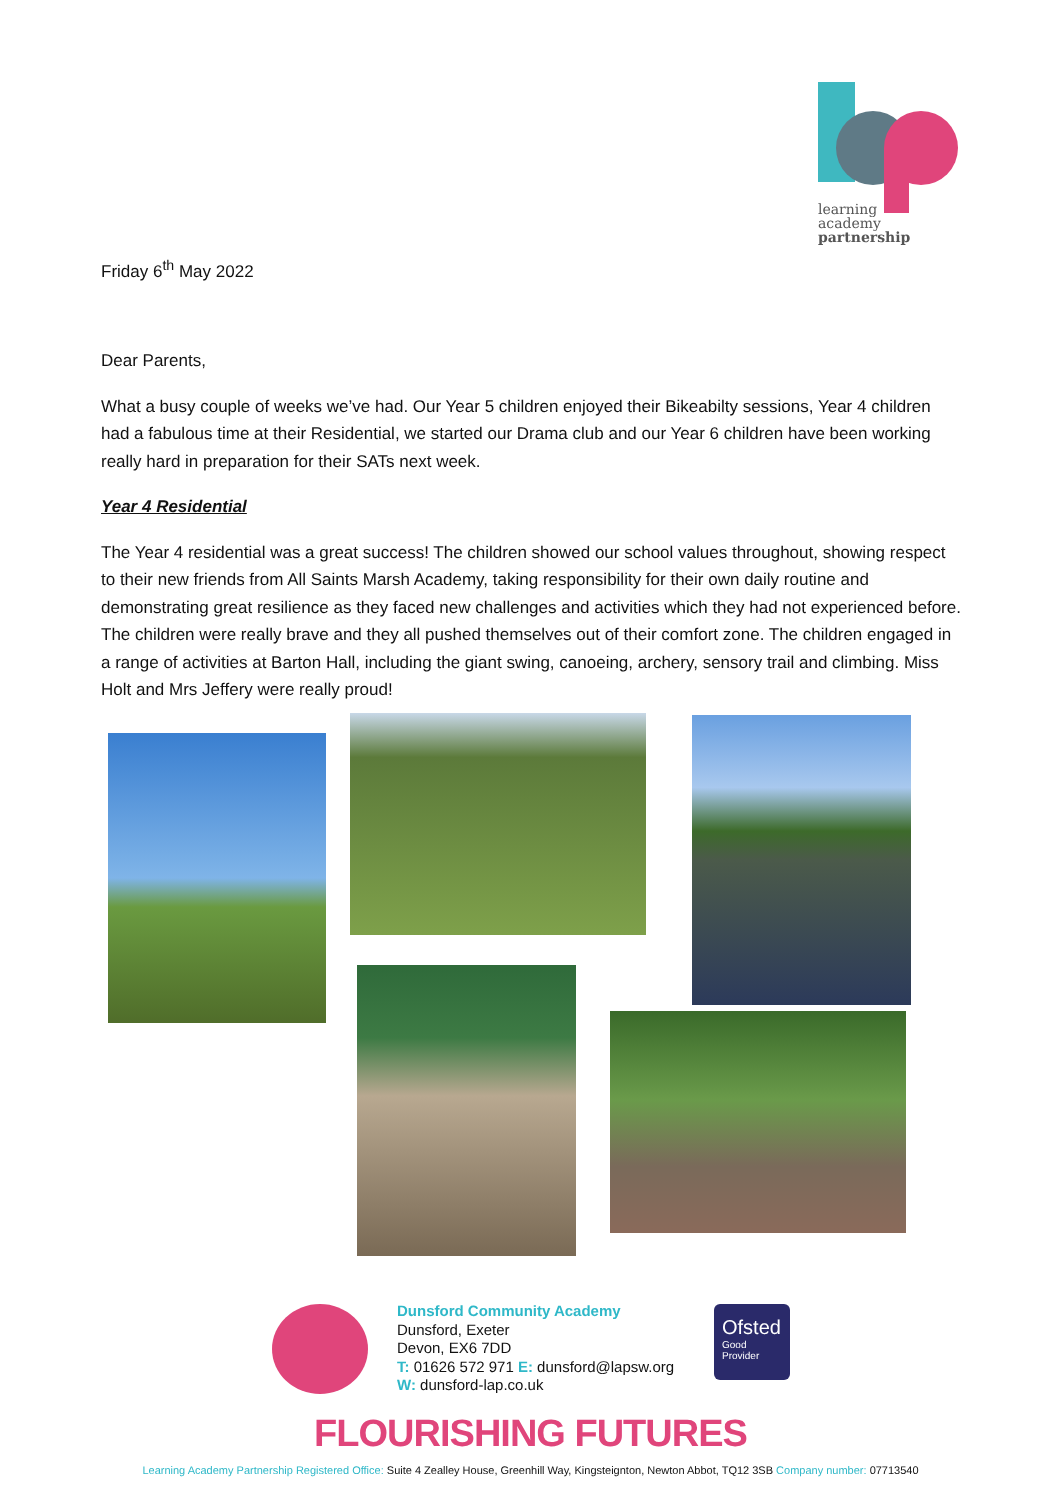learning
academy
partnership
Friday 6<sup>th</sup> May 2022
Dear Parents,
What a busy couple of weeks we’ve had. Our Year 5 children enjoyed their Bikeabilty sessions, Year 4 children had a fabulous time at their Residential, we started our Drama club and our Year 6 children have been working really hard in preparation for their SATs next week.
Year 4 Residential
The Year 4 residential was a great success! The children showed our school values throughout, showing respect to their new friends from All Saints Marsh Academy, taking responsibility for their own daily routine and demonstrating great resilience as they faced new challenges and activities which they had not experienced before. The children were really brave and they all pushed themselves out of their comfort zone. The children engaged in a range of activities at Barton Hall, including the giant swing, canoeing, archery, sensory trail and climbing. Miss Holt and Mrs Jeffery were really proud!
Dunsford Community Academy
Dunsford, Exeter
Devon, EX6 7DD
T: 01626 572 971 E: dunsford@lapsw.org
W: dunsford-lap.co.uk
Ofsted
Good
Provider
FLOURISHING FUTURES
Learning Academy Partnership Registered Office: Suite 4 Zealley House, Greenhill Way, Kingsteignton, Newton Abbot, TQ12 3SB Company number: 07713540